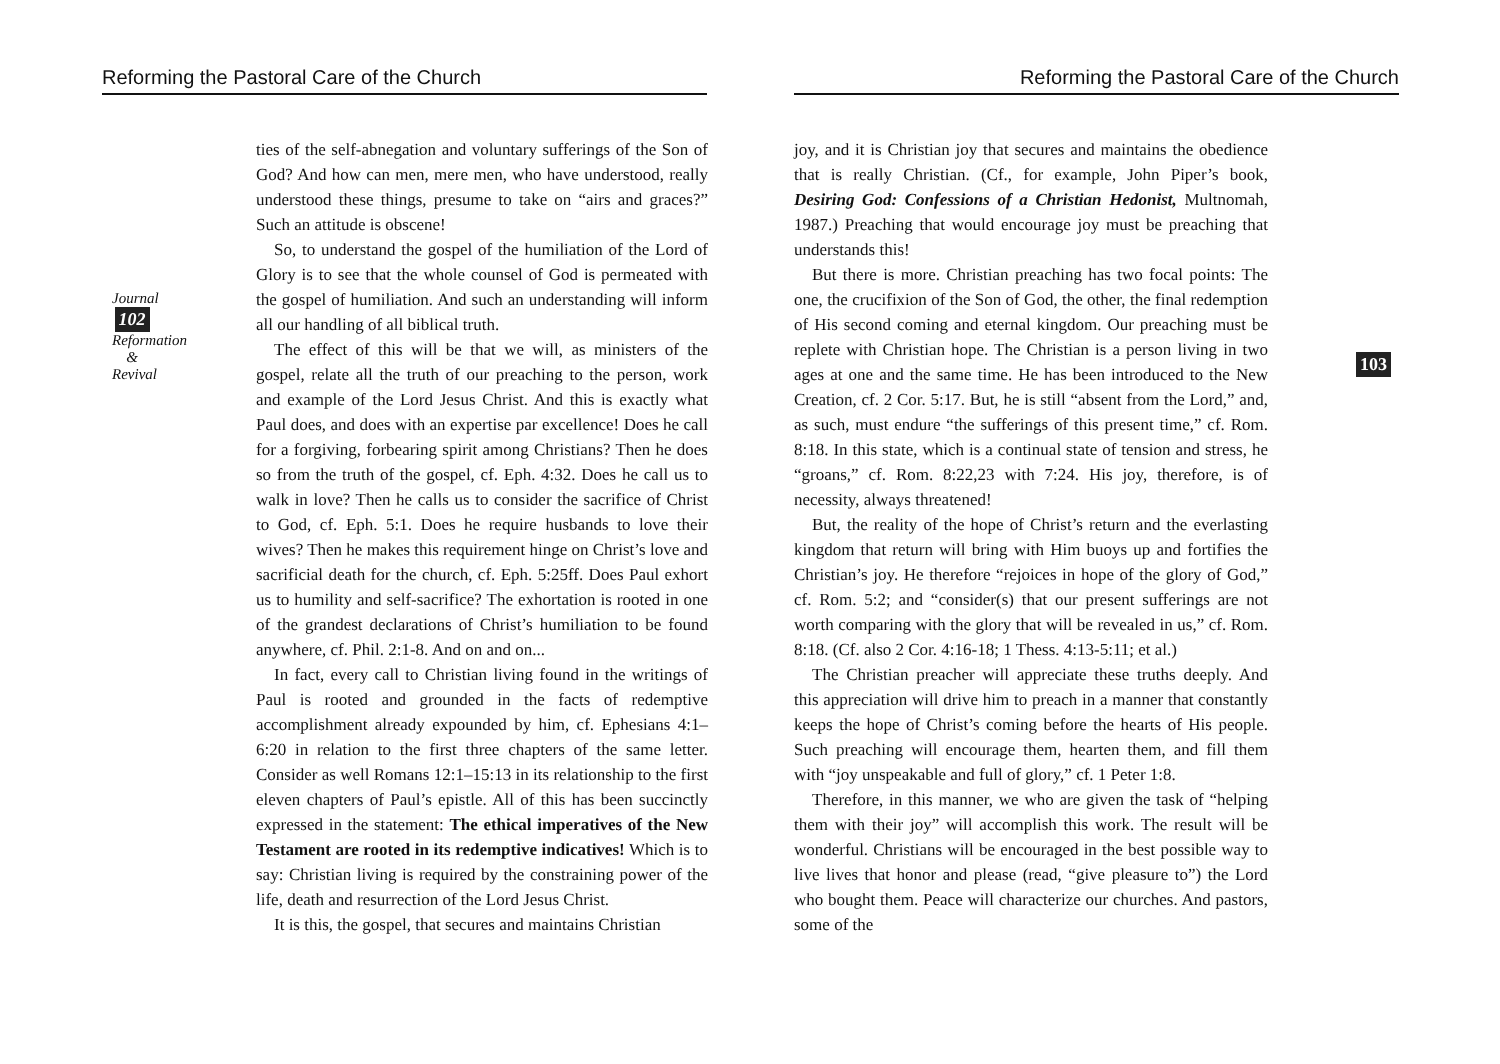Reforming the Pastoral Care of the Church
Journal
102
Reformation & Revival
ties of the self-abnegation and voluntary sufferings of the Son of God? And how can men, mere men, who have understood, really understood these things, presume to take on “airs and graces?” Such an attitude is obscene!
So, to understand the gospel of the humiliation of the Lord of Glory is to see that the whole counsel of God is permeated with the gospel of humiliation. And such an understanding will inform all our handling of all biblical truth.
The effect of this will be that we will, as ministers of the gospel, relate all the truth of our preaching to the person, work and example of the Lord Jesus Christ. And this is exactly what Paul does, and does with an expertise par excellence! Does he call for a forgiving, forbearing spirit among Christians? Then he does so from the truth of the gospel, cf. Eph. 4:32. Does he call us to walk in love? Then he calls us to consider the sacrifice of Christ to God, cf. Eph. 5:1. Does he require husbands to love their wives? Then he makes this requirement hinge on Christ’s love and sacrificial death for the church, cf. Eph. 5:25ff. Does Paul exhort us to humility and self-sacrifice? The exhortation is rooted in one of the grandest declarations of Christ’s humiliation to be found anywhere, cf. Phil. 2:1-8. And on and on...
In fact, every call to Christian living found in the writings of Paul is rooted and grounded in the facts of redemptive accomplishment already expounded by him, cf. Ephesians 4:1–6:20 in relation to the first three chapters of the same letter. Consider as well Romans 12:1–15:13 in its relationship to the first eleven chapters of Paul’s epistle. All of this has been succinctly expressed in the statement: The ethical imperatives of the New Testament are rooted in its redemptive indicatives! Which is to say: Christian living is required by the constraining power of the life, death and resurrection of the Lord Jesus Christ.
It is this, the gospel, that secures and maintains Christian
Reforming the Pastoral Care of the Church
103
joy, and it is Christian joy that secures and maintains the obedience that is really Christian. (Cf., for example, John Piper’s book, Desiring God: Confessions of a Christian Hedonist, Multnomah, 1987.) Preaching that would encourage joy must be preaching that understands this!
But there is more. Christian preaching has two focal points: The one, the crucifixion of the Son of God, the other, the final redemption of His second coming and eternal kingdom. Our preaching must be replete with Christian hope. The Christian is a person living in two ages at one and the same time. He has been introduced to the New Creation, cf. 2 Cor. 5:17. But, he is still “absent from the Lord,” and, as such, must endure “the sufferings of this present time,” cf. Rom. 8:18. In this state, which is a continual state of tension and stress, he “groans,” cf. Rom. 8:22,23 with 7:24. His joy, therefore, is of necessity, always threatened!
But, the reality of the hope of Christ’s return and the everlasting kingdom that return will bring with Him buoys up and fortifies the Christian’s joy. He therefore “rejoices in hope of the glory of God,” cf. Rom. 5:2; and “consider(s) that our present sufferings are not worth comparing with the glory that will be revealed in us,” cf. Rom. 8:18. (Cf. also 2 Cor. 4:16-18; 1 Thess. 4:13-5:11; et al.)
The Christian preacher will appreciate these truths deeply. And this appreciation will drive him to preach in a manner that constantly keeps the hope of Christ’s coming before the hearts of His people. Such preaching will encourage them, hearten them, and fill them with “joy unspeakable and full of glory,” cf. 1 Peter 1:8.
Therefore, in this manner, we who are given the task of “helping them with their joy” will accomplish this work. The result will be wonderful. Christians will be encouraged in the best possible way to live lives that honor and please (read, “give pleasure to”) the Lord who bought them. Peace will characterize our churches. And pastors, some of the